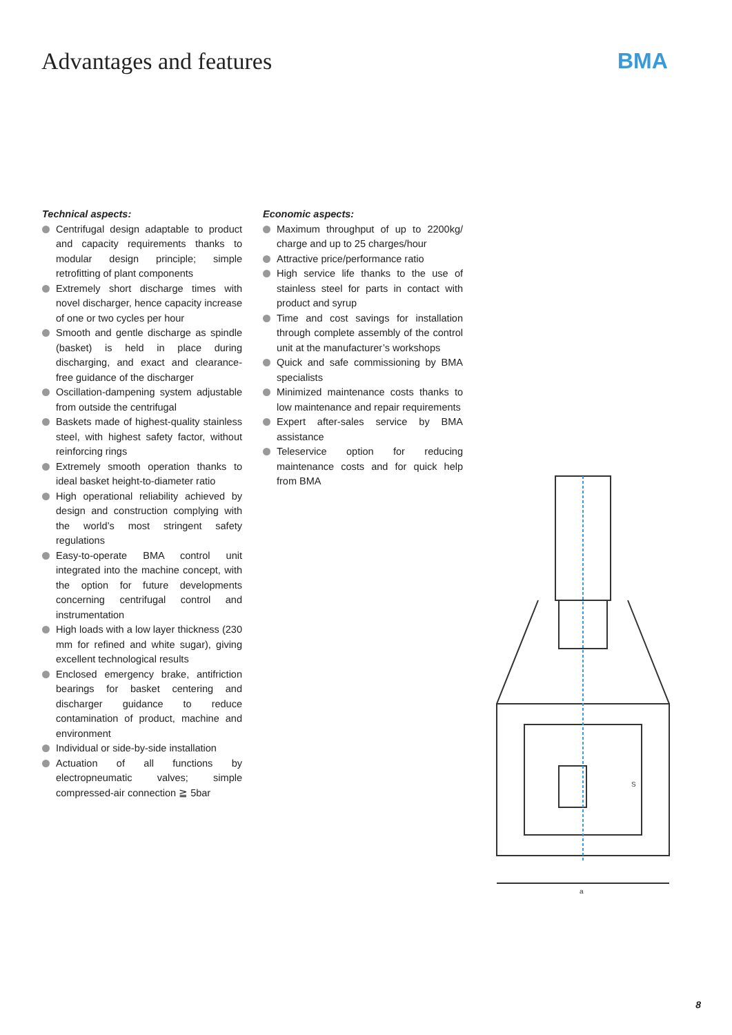Advantages and features BMA
Technical aspects:
Centrifugal design adaptable to product and capacity requirements thanks to modular design principle; simple retrofitting of plant components
Extremely short discharge times with novel discharger, hence capacity increase of one or two cycles per hour
Smooth and gentle discharge as spindle (basket) is held in place during discharging, and exact and clearance-free guidance of the discharger
Oscillation-dampening system adjustable from outside the centrifugal
Baskets made of highest-quality stainless steel, with highest safety factor, without reinforcing rings
Extremely smooth operation thanks to ideal basket height-to-diameter ratio
High operational reliability achieved by design and construction complying with the world’s most stringent safety regulations
Easy-to-operate BMA control unit integrated into the machine concept, with the option for future developments concerning centrifugal control and instrumentation
High loads with a low layer thickness (230 mm for refined and white sugar), giving excellent technological results
Enclosed emergency brake, antifriction bearings for basket centering and discharger guidance to reduce contamination of product, machine and environment
Individual or side-by-side installation
Actuation of all functions by electropneumatic valves; simple compressed-air connection ≧ 5bar
Economic aspects:
Maximum throughput of up to 2200kg/ charge and up to 25 charges/hour
Attractive price/performance ratio
High service life thanks to the use of stainless steel for parts in contact with product and syrup
Time and cost savings for installation through complete assembly of the control unit at the manufacturer’s workshops
Quick and safe commissioning by BMA specialists
Minimized maintenance costs thanks to low maintenance and repair requirements
Expert after-sales service by BMA assistance
Teleservice option for reducing maintenance costs and for quick help from BMA
a
S
8